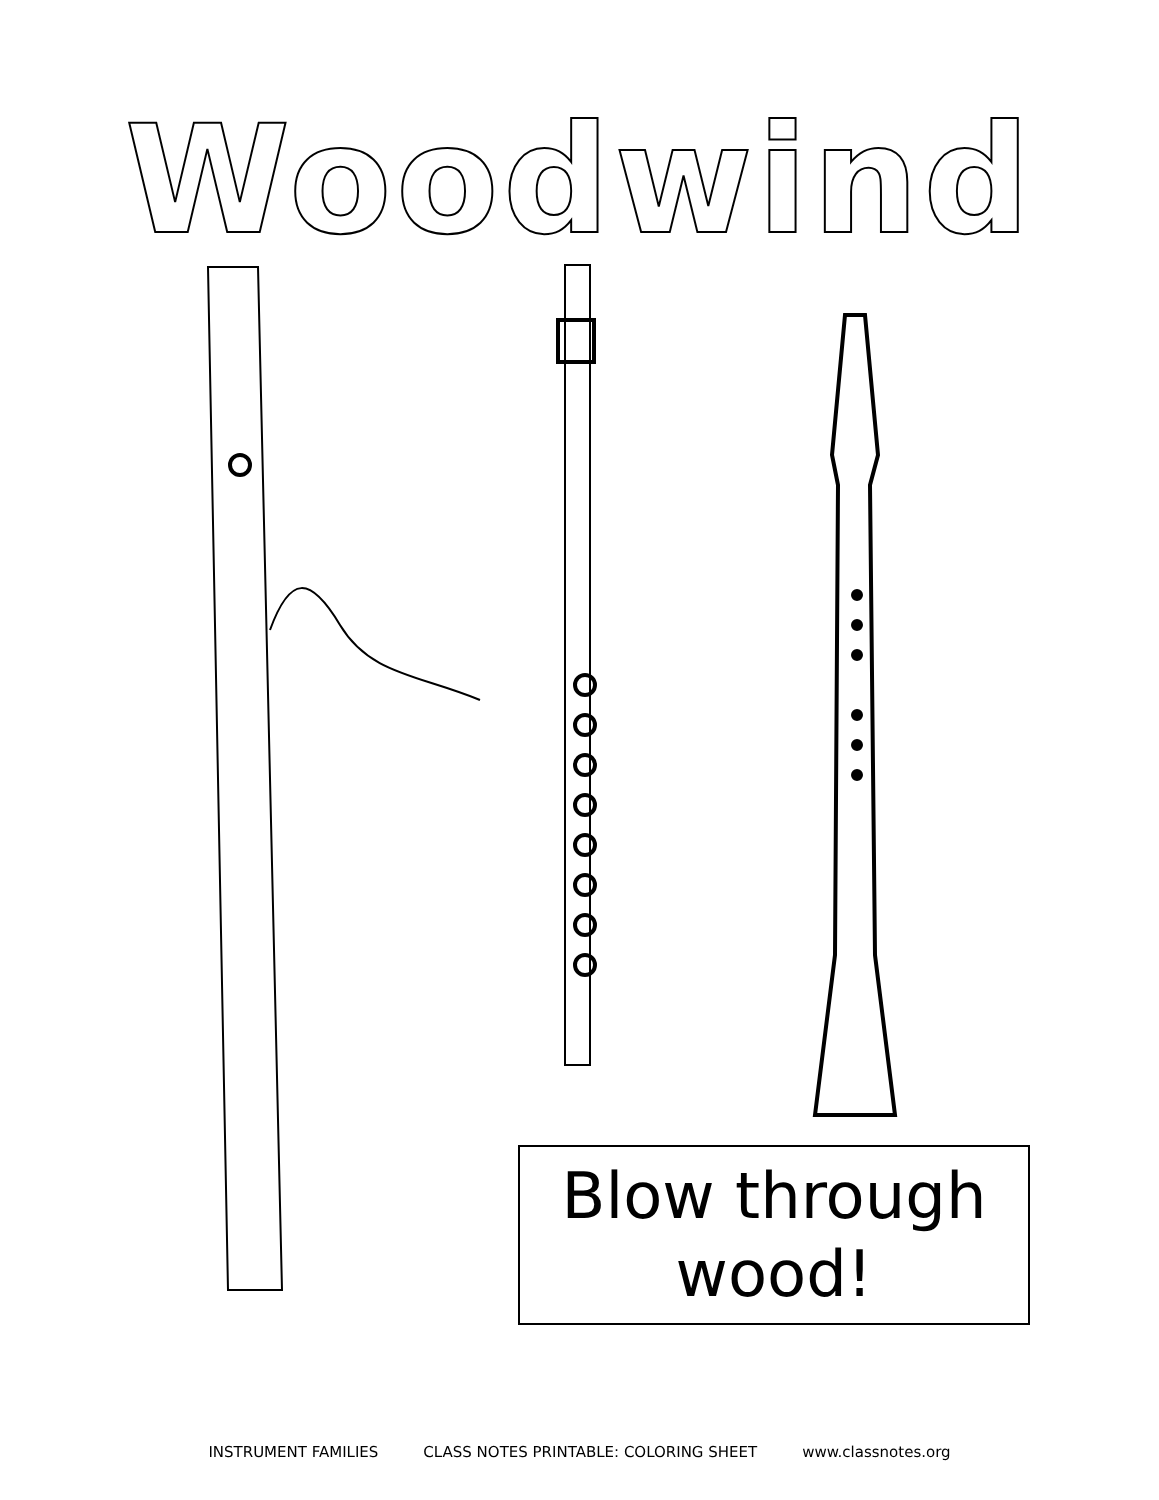Woodwind
Blow through
wood!
INSTRUMENT FAMILIES CLASS NOTES PRINTABLE: COLORING SHEET www.classnotes.org